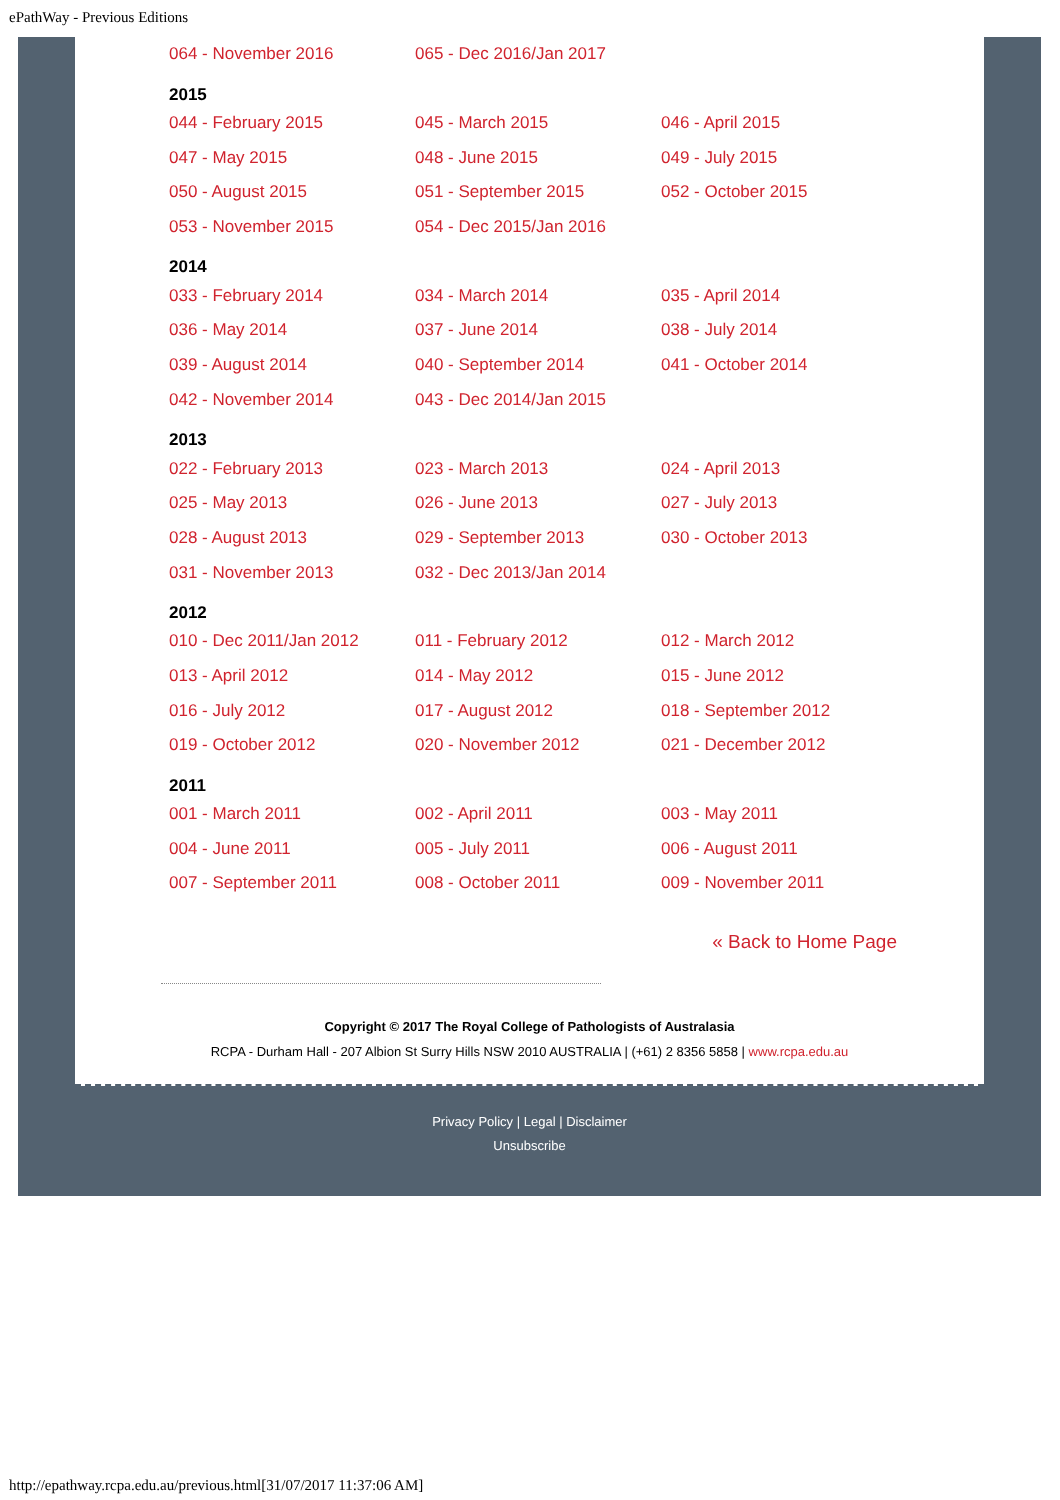ePathWay - Previous Editions
| 064 - November 2016 | 065 - Dec 2016/Jan 2017 | |
2015
| 044 - February 2015 | 045 - March 2015 | 046 - April 2015 |
| 047 - May 2015 | 048 - June 2015 | 049 - July 2015 |
| 050 - August 2015 | 051 - September 2015 | 052 - October 2015 |
| 053 - November 2015 | 054 - Dec 2015/Jan 2016 | |
2014
| 033 - February 2014 | 034 - March 2014 | 035 - April 2014 |
| 036 - May 2014 | 037 - June 2014 | 038 - July 2014 |
| 039 - August 2014 | 040 - September 2014 | 041 - October 2014 |
| 042 - November 2014 | 043 - Dec 2014/Jan 2015 | |
2013
| 022 - February 2013 | 023 - March 2013 | 024 - April 2013 |
| 025 - May 2013 | 026 - June 2013 | 027 - July 2013 |
| 028 - August 2013 | 029 - September 2013 | 030 - October 2013 |
| 031 - November 2013 | 032 - Dec 2013/Jan 2014 | |
2012
| 010 - Dec 2011/Jan 2012 | 011 - February 2012 | 012 - March 2012 |
| 013 - April 2012 | 014 - May 2012 | 015 - June 2012 |
| 016 - July 2012 | 017 - August 2012 | 018 - September 2012 |
| 019 - October 2012 | 020 - November 2012 | 021 - December 2012 |
2011
| 001 - March 2011 | 002 - April 2011 | 003 - May 2011 |
| 004 - June 2011 | 005 - July 2011 | 006 - August 2011 |
| 007 - September 2011 | 008 - October 2011 | 009 - November 2011 |
« Back to Home Page
Copyright © 2017 The Royal College of Pathologists of Australasia
RCPA - Durham Hall - 207 Albion St Surry Hills NSW 2010 AUSTRALIA | (+61) 2 8356 5858 | www.rcpa.edu.au
Privacy Policy | Legal | Disclaimer
Unsubscribe
http://epathway.rcpa.edu.au/previous.html[31/07/2017 11:37:06 AM]